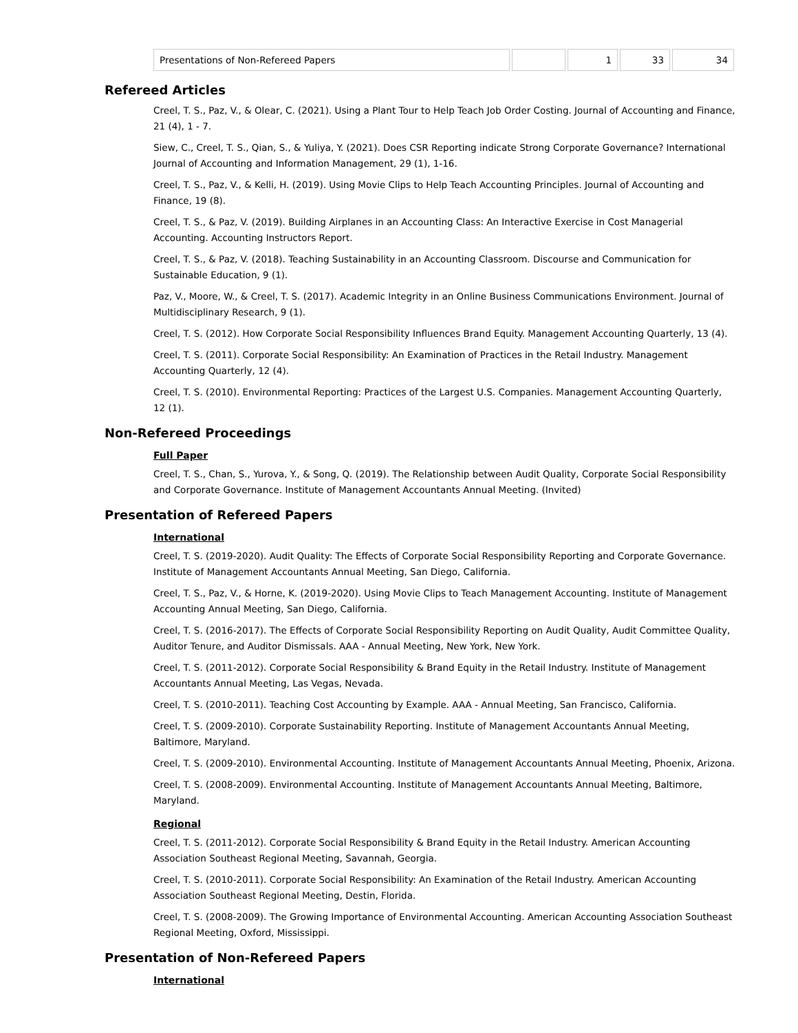| Presentations of Non-Refereed Papers | | 1 | 33 | 34 |
Refereed Articles
Creel, T. S., Paz, V., & Olear, C. (2021). Using a Plant Tour to Help Teach Job Order Costing. Journal of Accounting and Finance, 21 (4), 1 - 7.
Siew, C., Creel, T. S., Qian, S., & Yuliya, Y. (2021). Does CSR Reporting indicate Strong Corporate Governance? International Journal of Accounting and Information Management, 29 (1), 1-16.
Creel, T. S., Paz, V., & Kelli, H. (2019). Using Movie Clips to Help Teach Accounting Principles. Journal of Accounting and Finance, 19 (8).
Creel, T. S., & Paz, V. (2019). Building Airplanes in an Accounting Class: An Interactive Exercise in Cost Managerial Accounting. Accounting Instructors Report.
Creel, T. S., & Paz, V. (2018). Teaching Sustainability in an Accounting Classroom. Discourse and Communication for Sustainable Education, 9 (1).
Paz, V., Moore, W., & Creel, T. S. (2017). Academic Integrity in an Online Business Communications Environment. Journal of Multidisciplinary Research, 9 (1).
Creel, T. S. (2012). How Corporate Social Responsibility Influences Brand Equity. Management Accounting Quarterly, 13 (4).
Creel, T. S. (2011). Corporate Social Responsibility: An Examination of Practices in the Retail Industry. Management Accounting Quarterly, 12 (4).
Creel, T. S. (2010). Environmental Reporting: Practices of the Largest U.S. Companies. Management Accounting Quarterly, 12 (1).
Non-Refereed Proceedings
Full Paper
Creel, T. S., Chan, S., Yurova, Y., & Song, Q. (2019). The Relationship between Audit Quality, Corporate Social Responsibility and Corporate Governance. Institute of Management Accountants Annual Meeting. (Invited)
Presentation of Refereed Papers
International
Creel, T. S. (2019-2020). Audit Quality: The Effects of Corporate Social Responsibility Reporting and Corporate Governance. Institute of Management Accountants Annual Meeting, San Diego, California.
Creel, T. S., Paz, V., & Horne, K. (2019-2020). Using Movie Clips to Teach Management Accounting. Institute of Management Accounting Annual Meeting, San Diego, California.
Creel, T. S. (2016-2017). The Effects of Corporate Social Responsibility Reporting on Audit Quality, Audit Committee Quality, Auditor Tenure, and Auditor Dismissals. AAA - Annual Meeting, New York, New York.
Creel, T. S. (2011-2012). Corporate Social Responsibility & Brand Equity in the Retail Industry. Institute of Management Accountants Annual Meeting, Las Vegas, Nevada.
Creel, T. S. (2010-2011). Teaching Cost Accounting by Example. AAA - Annual Meeting, San Francisco, California.
Creel, T. S. (2009-2010). Corporate Sustainability Reporting. Institute of Management Accountants Annual Meeting, Baltimore, Maryland.
Creel, T. S. (2009-2010). Environmental Accounting. Institute of Management Accountants Annual Meeting, Phoenix, Arizona.
Creel, T. S. (2008-2009). Environmental Accounting. Institute of Management Accountants Annual Meeting, Baltimore, Maryland.
Regional
Creel, T. S. (2011-2012). Corporate Social Responsibility & Brand Equity in the Retail Industry. American Accounting Association Southeast Regional Meeting, Savannah, Georgia.
Creel, T. S. (2010-2011). Corporate Social Responsibility: An Examination of the Retail Industry. American Accounting Association Southeast Regional Meeting, Destin, Florida.
Creel, T. S. (2008-2009). The Growing Importance of Environmental Accounting. American Accounting Association Southeast Regional Meeting, Oxford, Mississippi.
Presentation of Non-Refereed Papers
International